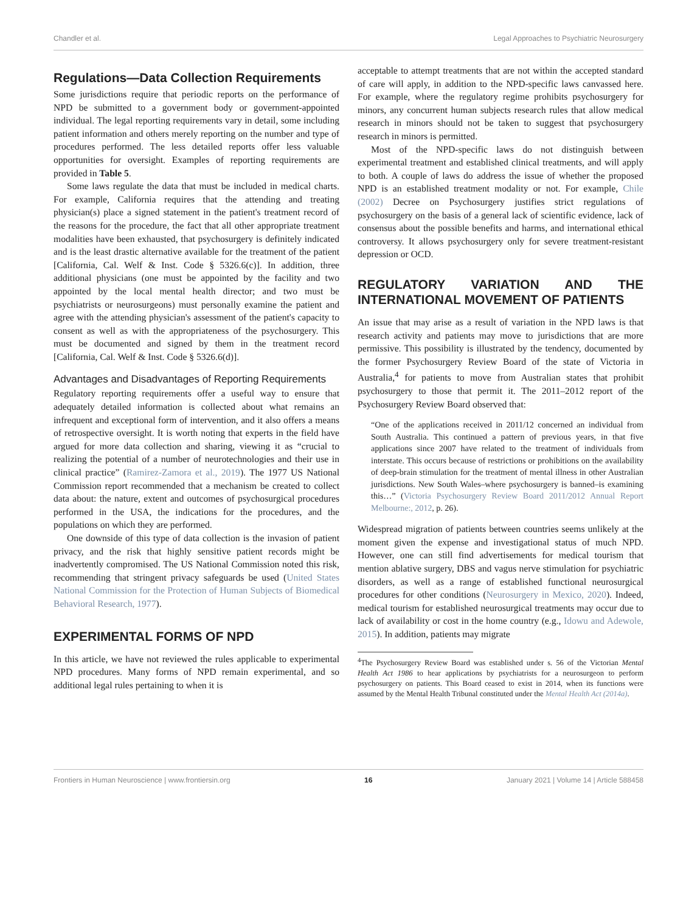Chandler et al. Legal Approaches to Psychiatric Neurosurgery
Regulations—Data Collection Requirements
Some jurisdictions require that periodic reports on the performance of NPD be submitted to a government body or government-appointed individual. The legal reporting requirements vary in detail, some including patient information and others merely reporting on the number and type of procedures performed. The less detailed reports offer less valuable opportunities for oversight. Examples of reporting requirements are provided in Table 5.
Some laws regulate the data that must be included in medical charts. For example, California requires that the attending and treating physician(s) place a signed statement in the patient's treatment record of the reasons for the procedure, the fact that all other appropriate treatment modalities have been exhausted, that psychosurgery is definitely indicated and is the least drastic alternative available for the treatment of the patient [California, Cal. Welf & Inst. Code § 5326.6(c)]. In addition, three additional physicians (one must be appointed by the facility and two appointed by the local mental health director; and two must be psychiatrists or neurosurgeons) must personally examine the patient and agree with the attending physician's assessment of the patient's capacity to consent as well as with the appropriateness of the psychosurgery. This must be documented and signed by them in the treatment record [California, Cal. Welf & Inst. Code § 5326.6(d)].
Advantages and Disadvantages of Reporting Requirements
Regulatory reporting requirements offer a useful way to ensure that adequately detailed information is collected about what remains an infrequent and exceptional form of intervention, and it also offers a means of retrospective oversight. It is worth noting that experts in the field have argued for more data collection and sharing, viewing it as “crucial to realizing the potential of a number of neurotechnologies and their use in clinical practice” (Ramirez-Zamora et al., 2019). The 1977 US National Commission report recommended that a mechanism be created to collect data about: the nature, extent and outcomes of psychosurgical procedures performed in the USA, the indications for the procedures, and the populations on which they are performed.
One downside of this type of data collection is the invasion of patient privacy, and the risk that highly sensitive patient records might be inadvertently compromised. The US National Commission noted this risk, recommending that stringent privacy safeguards be used (United States National Commission for the Protection of Human Subjects of Biomedical Behavioral Research, 1977).
EXPERIMENTAL FORMS OF NPD
In this article, we have not reviewed the rules applicable to experimental NPD procedures. Many forms of NPD remain experimental, and so additional legal rules pertaining to when it is
acceptable to attempt treatments that are not within the accepted standard of care will apply, in addition to the NPD-specific laws canvassed here. For example, where the regulatory regime prohibits psychosurgery for minors, any concurrent human subjects research rules that allow medical research in minors should not be taken to suggest that psychosurgery research in minors is permitted.
Most of the NPD-specific laws do not distinguish between experimental treatment and established clinical treatments, and will apply to both. A couple of laws do address the issue of whether the proposed NPD is an established treatment modality or not. For example, Chile (2002) Decree on Psychosurgery justifies strict regulations of psychosurgery on the basis of a general lack of scientific evidence, lack of consensus about the possible benefits and harms, and international ethical controversy. It allows psychosurgery only for severe treatment-resistant depression or OCD.
REGULATORY VARIATION AND THE INTERNATIONAL MOVEMENT OF PATIENTS
An issue that may arise as a result of variation in the NPD laws is that research activity and patients may move to jurisdictions that are more permissive. This possibility is illustrated by the tendency, documented by the former Psychosurgery Review Board of the state of Victoria in Australia,<sup>4</sup> for patients to move from Australian states that prohibit psychosurgery to those that permit it. The 2011–2012 report of the Psychosurgery Review Board observed that:
“One of the applications received in 2011/12 concerned an individual from South Australia. This continued a pattern of previous years, in that five applications since 2007 have related to the treatment of individuals from interstate. This occurs because of restrictions or prohibitions on the availability of deep-brain stimulation for the treatment of mental illness in other Australian jurisdictions. New South Wales–where psychosurgery is banned–is examining this…” (Victoria Psychosurgery Review Board 2011/2012 Annual Report Melbourne:, 2012, p. 26).
Widespread migration of patients between countries seems unlikely at the moment given the expense and investigational status of much NPD. However, one can still find advertisements for medical tourism that mention ablative surgery, DBS and vagus nerve stimulation for psychiatric disorders, as well as a range of established functional neurosurgical procedures for other conditions (Neurosurgery in Mexico, 2020). Indeed, medical tourism for established neurosurgical treatments may occur due to lack of availability or cost in the home country (e.g., Idowu and Adewole, 2015). In addition, patients may migrate
<sup>4</sup> The Psychosurgery Review Board was established under s. 56 of the Victorian Mental Health Act 1986 to hear applications by psychiatrists for a neurosurgeon to perform psychosurgery on patients. This Board ceased to exist in 2014, when its functions were assumed by the Mental Health Tribunal constituted under the Mental Health Act (2014a).
Frontiers in Human Neuroscience | www.frontiersin.org 16 January 2021 | Volume 14 | Article 588458